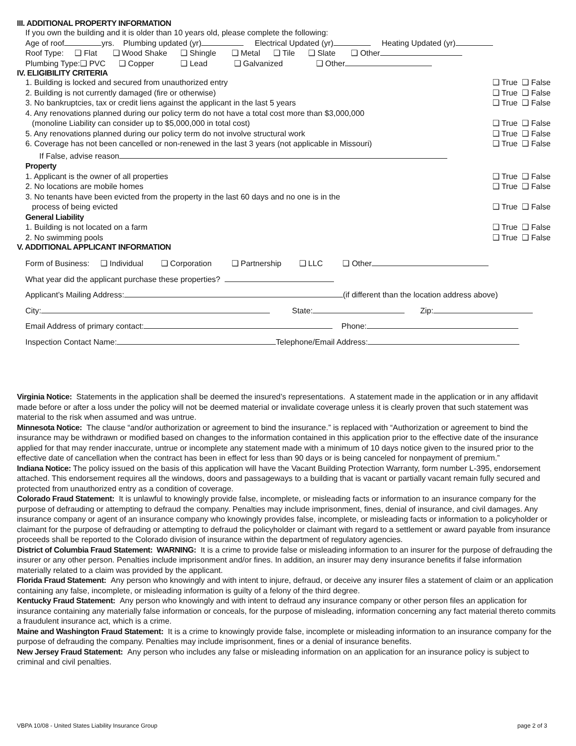III. ADDITIONAL PROPERTY INFORMATION
If you own the building and it is older than 10 years old, please complete the following:
Age of roof yrs. Plumbing updated (yr) Electrical Updated (yr) Heating Updated (yr)
Roof Type: ❑ Flat ❑ Wood Shake ❑ Shingle ❑ Metal ❑ Tile ❑ Slate ❑ Other
Plumbing Type:❑ PVC ❑ Copper ❑ Lead ❑ Galvanized ❑ Other
IV. ELIGIBILITY CRITERIA
1. Building is locked and secured from unauthorized entry
❑ True ❑ False
2. Building is not currently damaged (fire or otherwise)
❑ True ❑ False
3. No bankruptcies, tax or credit liens against the applicant in the last 5 years
❑ True ❑ False
4. Any renovations planned during our policy term do not have a total cost more than $3,000,000
(monoline Liability can consider up to $5,000,000 in total cost)
❑ True ❑ False
5. Any renovations planned during our policy term do not involve structural work
❑ True ❑ False
6. Coverage has not been cancelled or non-renewed in the last 3 years (not applicable in Missouri)
❑ True ❑ False
If False, advise reason
Property
1. Applicant is the owner of all properties
❑ True ❑ False
2. No locations are mobile homes
❑ True ❑ False
3. No tenants have been evicted from the property in the last 60 days and no one is in the
process of being evicted
❑ True ❑ False
General Liability
1. Building is not located on a farm
❑ True ❑ False
2. No swimming pools ❑ True ❑ False
V. ADDITIONAL APPLICANT INFORMATION
Form of Business: ❑ Individual ❑ Corporation ❑ Partnership ❑ LLC ❑ Other
What year did the applicant purchase these properties?
Applicant’s Mailing Address: (if different than the location address above)
City: State: Zip:
Email Address of primary contact: Phone:
Inspection Contact Name: Telephone/Email Address:
Virginia Notice: Statements in the application shall be deemed the insured’s representations. A statement made in the application or in any affidavit made before or after a loss under the policy will not be deemed material or invalidate coverage unless it is clearly proven that such statement was material to the risk when assumed and was untrue.
Minnesota Notice: The clause “and/or authorization or agreement to bind the insurance.” is replaced with “Authorization or agreement to bind the insurance may be withdrawn or modified based on changes to the information contained in this application prior to the effective date of the insurance applied for that may render inaccurate, untrue or incomplete any statement made with a minimum of 10 days notice given to the insured prior to the effective date of cancellation when the contract has been in effect for less than 90 days or is being canceled for nonpayment of premium.”
Indiana Notice: The policy issued on the basis of this application will have the Vacant Building Protection Warranty, form number L-395, endorsement attached. This endorsement requires all the windows, doors and passageways to a building that is vacant or partially vacant remain fully secured and protected from unauthorized entry as a condition of coverage.
Colorado Fraud Statement: It is unlawful to knowingly provide false, incomplete, or misleading facts or information to an insurance company for the purpose of defrauding or attempting to defraud the company. Penalties may include imprisonment, fines, denial of insurance, and civil damages. Any insurance company or agent of an insurance company who knowingly provides false, incomplete, or misleading facts or information to a policyholder or claimant for the purpose of defrauding or attempting to defraud the policyholder or claimant with regard to a settlement or award payable from insurance proceeds shall be reported to the Colorado division of insurance within the department of regulatory agencies.
District of Columbia Fraud Statement: WARNING: It is a crime to provide false or misleading information to an insurer for the purpose of defrauding the insurer or any other person. Penalties include imprisonment and/or fines. In addition, an insurer may deny insurance benefits if false information materially related to a claim was provided by the applicant.
Florida Fraud Statement: Any person who knowingly and with intent to injure, defraud, or deceive any insurer files a statement of claim or an application containing any false, incomplete, or misleading information is guilty of a felony of the third degree.
Kentucky Fraud Statement: Any person who knowingly and with intent to defraud any insurance company or other person files an application for insurance containing any materially false information or conceals, for the purpose of misleading, information concerning any fact material thereto commits a fraudulent insurance act, which is a crime.
Maine and Washington Fraud Statement: It is a crime to knowingly provide false, incomplete or misleading information to an insurance company for the purpose of defrauding the company. Penalties may include imprisonment, fines or a denial of insurance benefits.
New Jersey Fraud Statement: Any person who includes any false or misleading information on an application for an insurance policy is subject to criminal and civil penalties.
VBPA 10/08 - United States Liability Insurance Group page 2 of 3